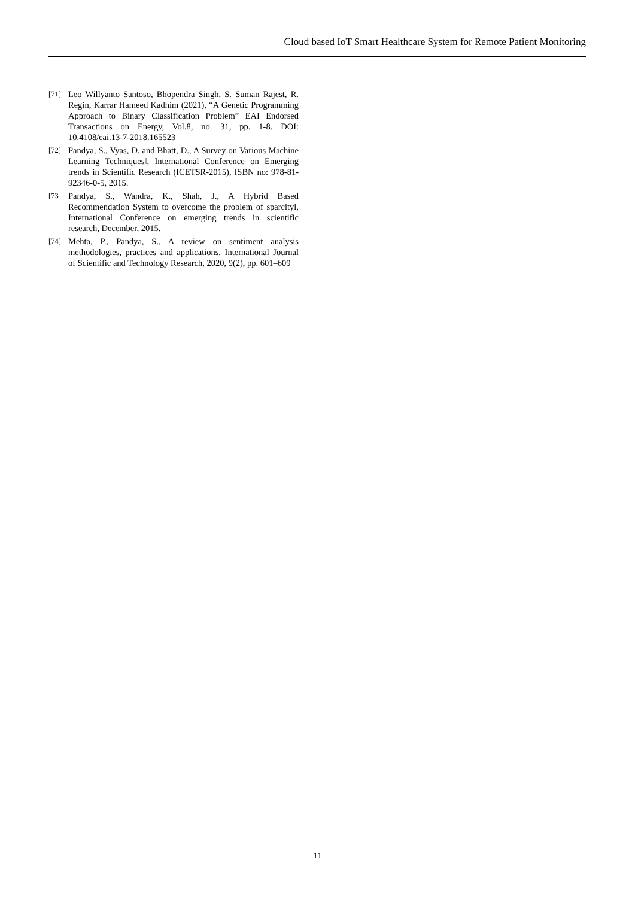Cloud based IoT Smart Healthcare System for Remote Patient Monitoring
[71] Leo Willyanto Santoso, Bhopendra Singh, S. Suman Rajest, R. Regin, Karrar Hameed Kadhim (2021), “A Genetic Programming Approach to Binary Classification Problem” EAI Endorsed Transactions on Energy, Vol.8, no. 31, pp. 1-8. DOI: 10.4108/eai.13-7-2018.165523
[72] Pandya, S., Vyas, D. and Bhatt, D., A Survey on Various Machine Learning Techniques‖, International Conference on Emerging trends in Scientific Research (ICETSR-2015), ISBN no: 978-81-92346-0-5, 2015.
[73] Pandya, S., Wandra, K., Shah, J., A Hybrid Based Recommendation System to overcome the problem of sparcityl, International Conference on emerging trends in scientific research, December, 2015.
[74] Mehta, P., Pandya, S., A review on sentiment analysis methodologies, practices and applications, International Journal of Scientific and Technology Research, 2020, 9(2), pp. 601–609
11